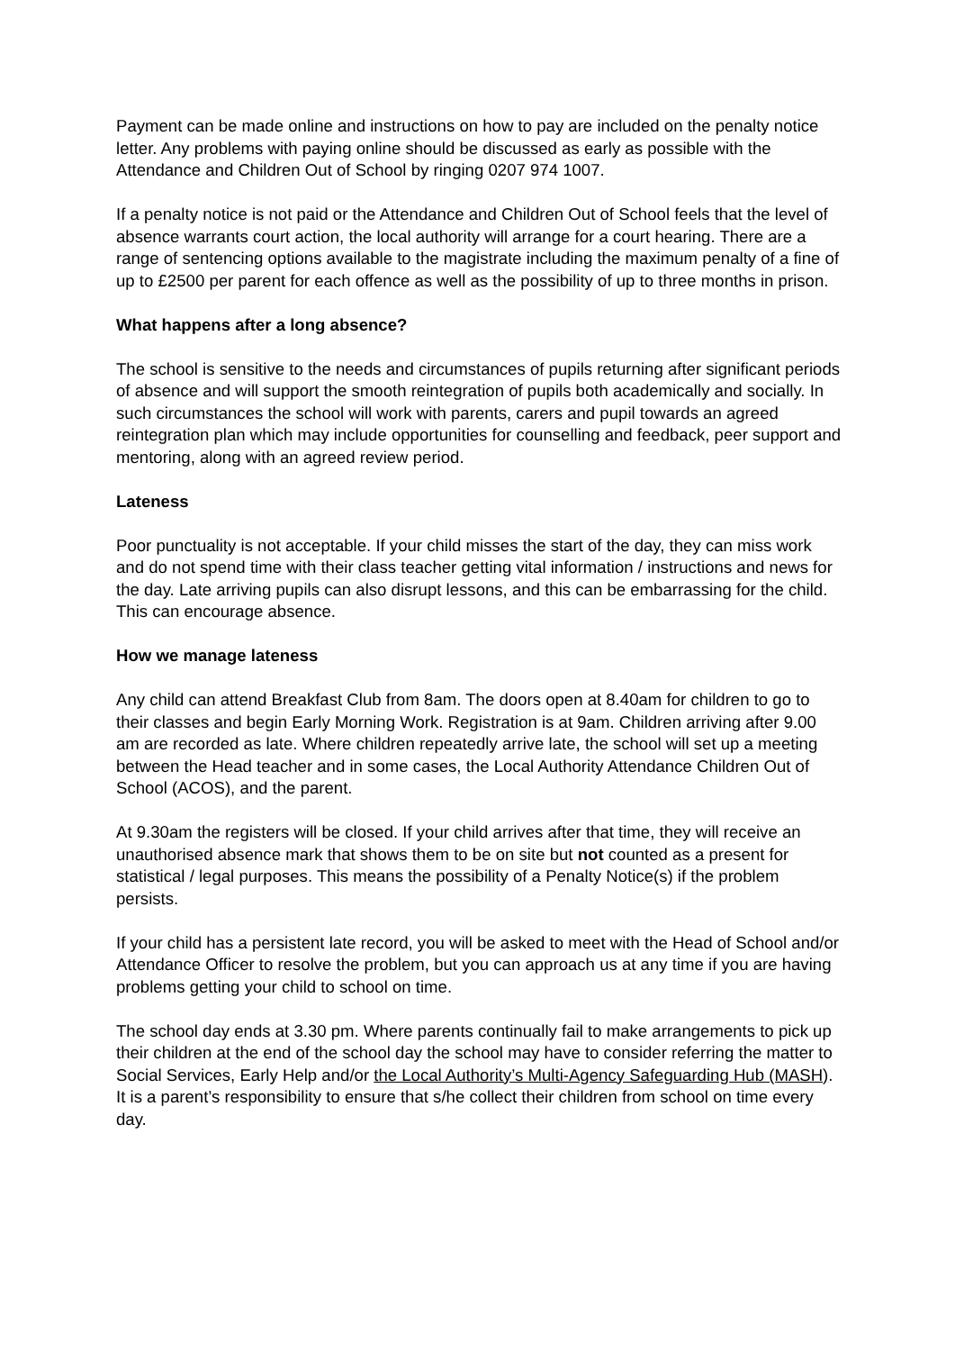Payment can be made online and instructions on how to pay are included on the penalty notice letter. Any problems with paying online should be discussed as early as possible with the Attendance and Children Out of School by ringing 0207 974 1007.
If a penalty notice is not paid or the Attendance and Children Out of School feels that the level of absence warrants court action, the local authority will arrange for a court hearing. There are a range of sentencing options available to the magistrate including the maximum penalty of a fine of up to £2500 per parent for each offence as well as the possibility of up to three months in prison.
What happens after a long absence?
The school is sensitive to the needs and circumstances of pupils returning after significant periods of absence and will support the smooth reintegration of pupils both academically and socially. In such circumstances the school will work with parents, carers and pupil towards an agreed reintegration plan which may include opportunities for counselling and feedback, peer support and mentoring, along with an agreed review period.
Lateness
Poor punctuality is not acceptable. If your child misses the start of the day, they can miss work and do not spend time with their class teacher getting vital information / instructions and news for the day. Late arriving pupils can also disrupt lessons, and this can be embarrassing for the child. This can encourage absence.
How we manage lateness
Any child can attend Breakfast Club from 8am. The doors open at 8.40am for children to go to their classes and begin Early Morning Work. Registration is at 9am. Children arriving after 9.00 am are recorded as late. Where children repeatedly arrive late, the school will set up a meeting between the Head teacher and in some cases, the Local Authority Attendance Children Out of School (ACOS), and the parent.
At 9.30am the registers will be closed. If your child arrives after that time, they will receive an unauthorised absence mark that shows them to be on site but not counted as a present for statistical / legal purposes. This means the possibility of a Penalty Notice(s) if the problem persists.
If your child has a persistent late record, you will be asked to meet with the Head of School and/or Attendance Officer to resolve the problem, but you can approach us at any time if you are having problems getting your child to school on time.
The school day ends at 3.30 pm. Where parents continually fail to make arrangements to pick up their children at the end of the school day the school may have to consider referring the matter to Social Services, Early Help and/or the Local Authority’s Multi-Agency Safeguarding Hub (MASH). It is a parent’s responsibility to ensure that s/he collect their children from school on time every day.